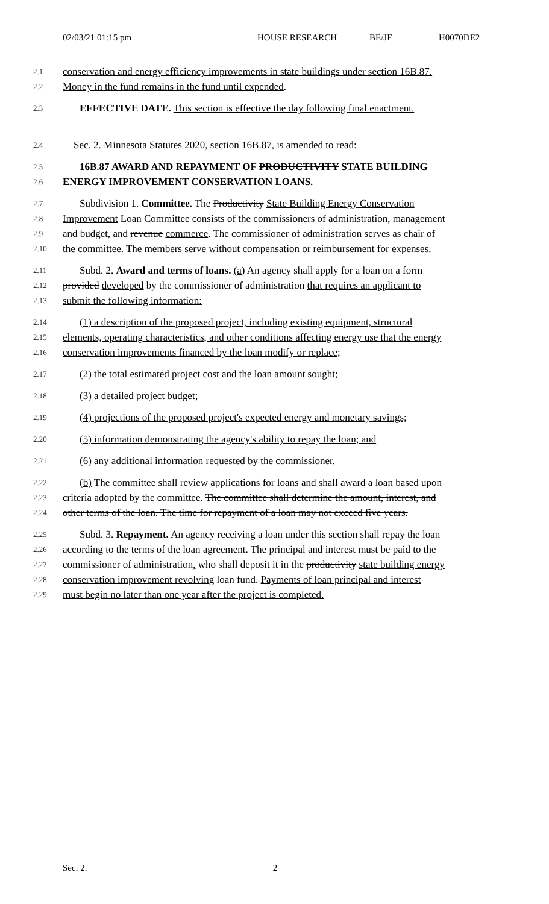02/03/21 01:15 pm HOUSE RESEARCH BE/JF H0070DE2
2.1 conservation and energy efficiency improvements in state buildings under section 16B.87.
2.2 Money in the fund remains in the fund until expended.
2.3 EFFECTIVE DATE. This section is effective the day following final enactment.
2.4 Sec. 2. Minnesota Statutes 2020, section 16B.87, is amended to read:
2.5 16B.87 AWARD AND REPAYMENT OF PRODUCTIVITY STATE BUILDING
2.6 ENERGY IMPROVEMENT CONSERVATION LOANS.
2.7 Subdivision 1. Committee. The Productivity State Building Energy Conservation
2.8 Improvement Loan Committee consists of the commissioners of administration, management
2.9 and budget, and revenue commerce. The commissioner of administration serves as chair of
2.10 the committee. The members serve without compensation or reimbursement for expenses.
2.11 Subd. 2. Award and terms of loans. (a) An agency shall apply for a loan on a form
2.12 provided developed by the commissioner of administration that requires an applicant to
2.13 submit the following information:
2.14 (1) a description of the proposed project, including existing equipment, structural
2.15 elements, operating characteristics, and other conditions affecting energy use that the energy
2.16 conservation improvements financed by the loan modify or replace;
2.17 (2) the total estimated project cost and the loan amount sought;
2.18 (3) a detailed project budget;
2.19 (4) projections of the proposed project's expected energy and monetary savings;
2.20 (5) information demonstrating the agency's ability to repay the loan; and
2.21 (6) any additional information requested by the commissioner.
2.22 (b) The committee shall review applications for loans and shall award a loan based upon
2.23 criteria adopted by the committee. The committee shall determine the amount, interest, and
2.24 other terms of the loan. The time for repayment of a loan may not exceed five years.
2.25 Subd. 3. Repayment. An agency receiving a loan under this section shall repay the loan
2.26 according to the terms of the loan agreement. The principal and interest must be paid to the
2.27 commissioner of administration, who shall deposit it in the productivity state building energy
2.28 conservation improvement revolving loan fund. Payments of loan principal and interest
2.29 must begin no later than one year after the project is completed.
Sec. 2. 2